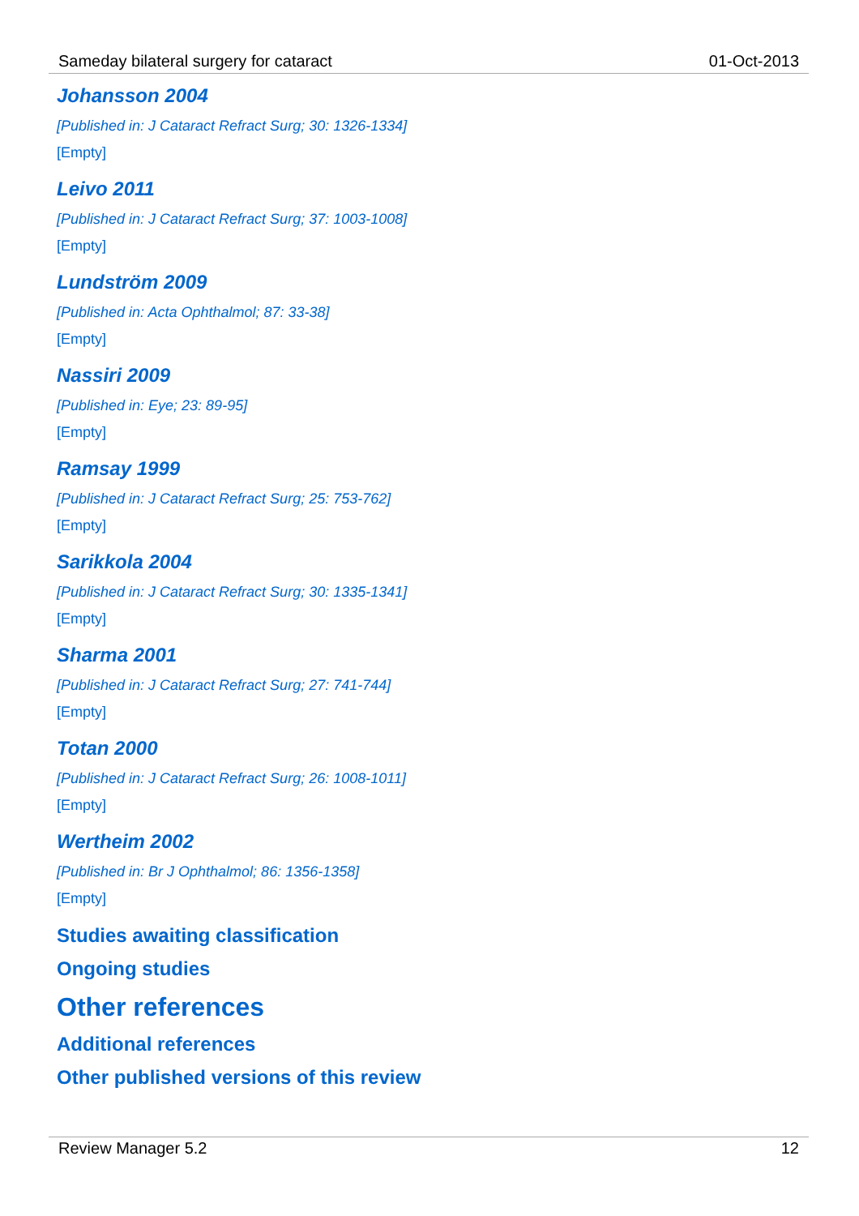Sameday bilateral surgery for cataract 01-Oct-2013
Johansson 2004
[Published in: J Cataract Refract Surg; 30: 1326-1334]
[Empty]
Leivo 2011
[Published in: J Cataract Refract Surg; 37: 1003-1008]
[Empty]
Lundström 2009
[Published in: Acta Ophthalmol; 87: 33-38]
[Empty]
Nassiri 2009
[Published in: Eye; 23: 89-95]
[Empty]
Ramsay 1999
[Published in: J Cataract Refract Surg; 25: 753-762]
[Empty]
Sarikkola 2004
[Published in: J Cataract Refract Surg; 30: 1335-1341]
[Empty]
Sharma 2001
[Published in: J Cataract Refract Surg; 27: 741-744]
[Empty]
Totan 2000
[Published in: J Cataract Refract Surg; 26: 1008-1011]
[Empty]
Wertheim 2002
[Published in: Br J Ophthalmol; 86: 1356-1358]
[Empty]
Studies awaiting classification
Ongoing studies
Other references
Additional references
Other published versions of this review
Review Manager 5.2 12